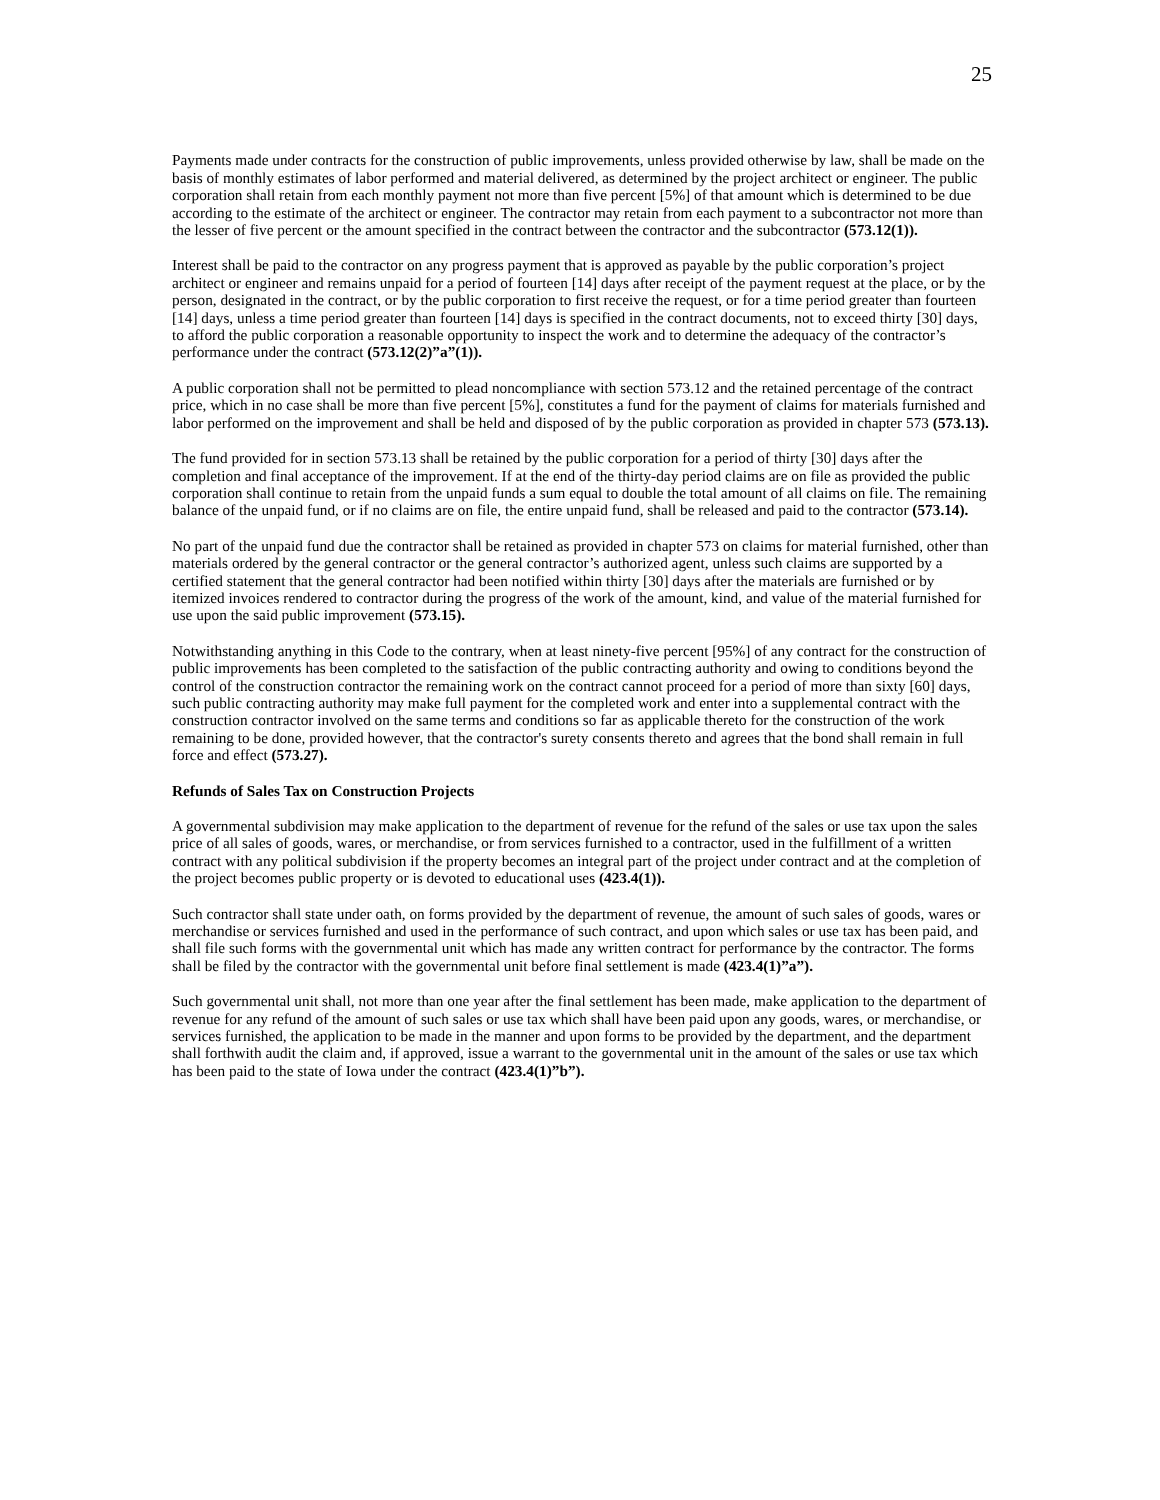25
Payments made under contracts for the construction of public improvements, unless provided otherwise by law, shall be made on the basis of monthly estimates of labor performed and material delivered, as determined by the project architect or engineer. The public corporation shall retain from each monthly payment not more than five percent [5%] of that amount which is determined to be due according to the estimate of the architect or engineer. The contractor may retain from each payment to a subcontractor not more than the lesser of five percent or the amount specified in the contract between the contractor and the subcontractor (573.12(1)).
Interest shall be paid to the contractor on any progress payment that is approved as payable by the public corporation’s project architect or engineer and remains unpaid for a period of fourteen [14] days after receipt of the payment request at the place, or by the person, designated in the contract, or by the public corporation to first receive the request, or for a time period greater than fourteen [14] days, unless a time period greater than fourteen [14] days is specified in the contract documents, not to exceed thirty [30] days, to afford the public corporation a reasonable opportunity to inspect the work and to determine the adequacy of the contractor’s performance under the contract (573.12(2)”a”(1)).
A public corporation shall not be permitted to plead noncompliance with section 573.12 and the retained percentage of the contract price, which in no case shall be more than five percent [5%], constitutes a fund for the payment of claims for materials furnished and labor performed on the improvement and shall be held and disposed of by the public corporation as provided in chapter 573 (573.13).
The fund provided for in section 573.13 shall be retained by the public corporation for a period of thirty [30] days after the completion and final acceptance of the improvement. If at the end of the thirty-day period claims are on file as provided the public corporation shall continue to retain from the unpaid funds a sum equal to double the total amount of all claims on file. The remaining balance of the unpaid fund, or if no claims are on file, the entire unpaid fund, shall be released and paid to the contractor (573.14).
No part of the unpaid fund due the contractor shall be retained as provided in chapter 573 on claims for material furnished, other than materials ordered by the general contractor or the general contractor’s authorized agent, unless such claims are supported by a certified statement that the general contractor had been notified within thirty [30] days after the materials are furnished or by itemized invoices rendered to contractor during the progress of the work of the amount, kind, and value of the material furnished for use upon the said public improvement (573.15).
Notwithstanding anything in this Code to the contrary, when at least ninety-five percent [95%] of any contract for the construction of public improvements has been completed to the satisfaction of the public contracting authority and owing to conditions beyond the control of the construction contractor the remaining work on the contract cannot proceed for a period of more than sixty [60] days, such public contracting authority may make full payment for the completed work and enter into a supplemental contract with the construction contractor involved on the same terms and conditions so far as applicable thereto for the construction of the work remaining to be done, provided however, that the contractor's surety consents thereto and agrees that the bond shall remain in full force and effect (573.27).
Refunds of Sales Tax on Construction Projects
A governmental subdivision may make application to the department of revenue for the refund of the sales or use tax upon the sales price of all sales of goods, wares, or merchandise, or from services furnished to a contractor, used in the fulfillment of a written contract with any political subdivision if the property becomes an integral part of the project under contract and at the completion of the project becomes public property or is devoted to educational uses (423.4(1)).
Such contractor shall state under oath, on forms provided by the department of revenue, the amount of such sales of goods, wares or merchandise or services furnished and used in the performance of such contract, and upon which sales or use tax has been paid, and shall file such forms with the governmental unit which has made any written contract for performance by the contractor. The forms shall be filed by the contractor with the governmental unit before final settlement is made (423.4(1)”a”).
Such governmental unit shall, not more than one year after the final settlement has been made, make application to the department of revenue for any refund of the amount of such sales or use tax which shall have been paid upon any goods, wares, or merchandise, or services furnished, the application to be made in the manner and upon forms to be provided by the department, and the department shall forthwith audit the claim and, if approved, issue a warrant to the governmental unit in the amount of the sales or use tax which has been paid to the state of Iowa under the contract (423.4(1)”b”).